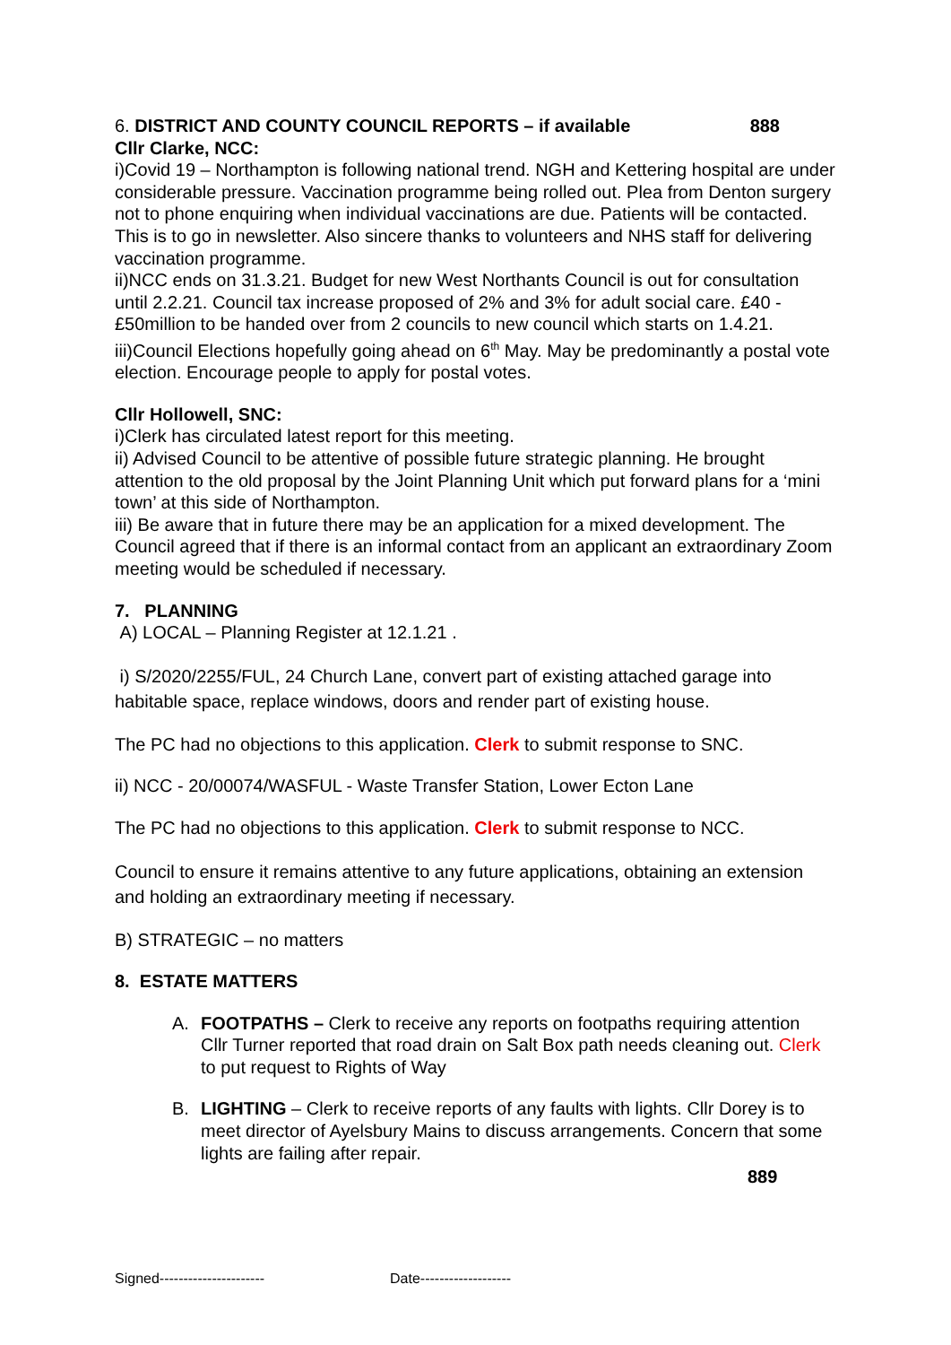6. DISTRICT AND COUNTY COUNCIL REPORTS – if available 888
Cllr Clarke, NCC:
i)Covid 19 – Northampton is following national trend. NGH and Kettering hospital are under considerable pressure. Vaccination programme being rolled out. Plea from Denton surgery not to phone enquiring when individual vaccinations are due. Patients will be contacted. This is to go in newsletter. Also sincere thanks to volunteers and NHS staff for delivering vaccination programme.
ii)NCC ends on 31.3.21. Budget for new West Northants Council is out for consultation until 2.2.21. Council tax increase proposed of 2% and 3% for adult social care. £40 - £50million to be handed over from 2 councils to new council which starts on 1.4.21.
iii)Council Elections hopefully going ahead on 6<sup>th</sup> May. May be predominantly a postal vote election. Encourage people to apply for postal votes.
Cllr Hollowell, SNC:
i)Clerk has circulated latest report for this meeting.
ii) Advised Council to be attentive of possible future strategic planning. He brought attention to the old proposal by the Joint Planning Unit which put forward plans for a ‘mini town’ at this side of Northampton.
iii) Be aware that in future there may be an application for a mixed development. The Council agreed that if there is an informal contact from an applicant an extraordinary Zoom meeting would be scheduled if necessary.
7. PLANNING
A) LOCAL – Planning Register at 12.1.21 .
i) S/2020/2255/FUL, 24 Church Lane, convert part of existing attached garage into habitable space, replace windows, doors and render part of existing house.
The PC had no objections to this application. Clerk to submit response to SNC.
ii) NCC - 20/00074/WASFUL - Waste Transfer Station, Lower Ecton Lane
The PC had no objections to this application. Clerk to submit response to NCC.
Council to ensure it remains attentive to any future applications, obtaining an extension and holding an extraordinary meeting if necessary.
B) STRATEGIC – no matters
8. ESTATE MATTERS
A. FOOTPATHS – Clerk to receive any reports on footpaths requiring attention
Cllr Turner reported that road drain on Salt Box path needs cleaning out. Clerk to put request to Rights of Way
B. LIGHTING – Clerk to receive reports of any faults with lights. Cllr Dorey is to meet director of Ayelsbury Mains to discuss arrangements. Concern that some lights are failing after repair.
889
Signed---------------------- Date-------------------